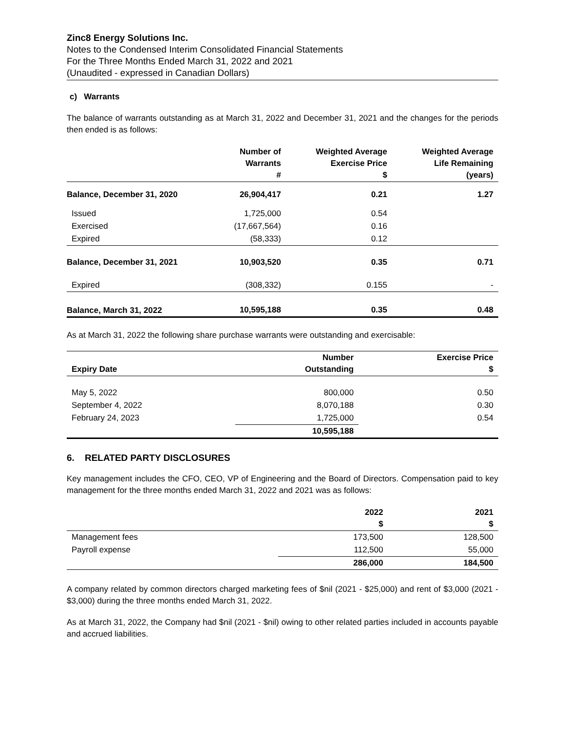Zinc8 Energy Solutions Inc.
Notes to the Condensed Interim Consolidated Financial Statements
For the Three Months Ended March 31, 2022 and 2021
(Unaudited - expressed in Canadian Dollars)
c) Warrants
The balance of warrants outstanding as at March 31, 2022 and December 31, 2021 and the changes for the periods then ended is as follows:
| | Number of Warrants # | Weighted Average Exercise Price $ | Weighted Average Life Remaining (years) |
| --- | --- | --- | --- |
| Balance, December 31, 2020 | 26,904,417 | 0.21 | 1.27 |
| Issued | 1,725,000 | 0.54 | |
| Exercised | (17,667,564) | 0.16 | |
| Expired | (58,333) | 0.12 | |
| Balance, December 31, 2021 | 10,903,520 | 0.35 | 0.71 |
| Expired | (308,332) | 0.155 | - |
| Balance, March 31, 2022 | 10,595,188 | 0.35 | 0.48 |
As at March 31, 2022 the following share purchase warrants were outstanding and exercisable:
| Expiry Date | Number Outstanding | Exercise Price $ |
| --- | --- | --- |
| May 5, 2022 | 800,000 | 0.50 |
| September 4, 2022 | 8,070,188 | 0.30 |
| February 24, 2023 | 1,725,000 | 0.54 |
| | 10,595,188 | |
6. RELATED PARTY DISCLOSURES
Key management includes the CFO, CEO, VP of Engineering and the Board of Directors. Compensation paid to key management for the three months ended March 31, 2022 and 2021 was as follows:
| | 2022 $ | 2021 $ |
| --- | --- | --- |
| Management fees | 173,500 | 128,500 |
| Payroll expense | 112,500 | 55,000 |
| | 286,000 | 184,500 |
A company related by common directors charged marketing fees of $nil (2021 - $25,000) and rent of $3,000 (2021 - $3,000) during the three months ended March 31, 2022.
As at March 31, 2022, the Company had $nil (2021 - $nil) owing to other related parties included in accounts payable and accrued liabilities.